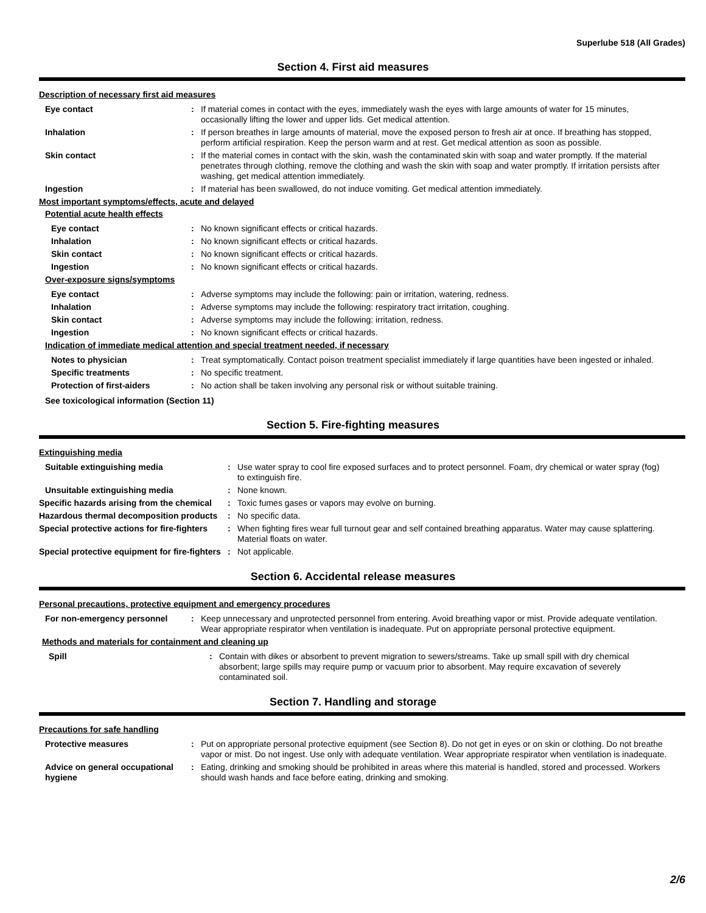Superlube 518 (All Grades)
Section 4. First aid measures
Description of necessary first aid measures
Eye contact : If material comes in contact with the eyes, immediately wash the eyes with large amounts of water for 15 minutes, occasionally lifting the lower and upper lids. Get medical attention.
Inhalation : If person breathes in large amounts of material, move the exposed person to fresh air at once. If breathing has stopped, perform artificial respiration. Keep the person warm and at rest. Get medical attention as soon as possible.
Skin contact : If the material comes in contact with the skin, wash the contaminated skin with soap and water promptly. If the material penetrates through clothing, remove the clothing and wash the skin with soap and water promptly. If irritation persists after washing, get medical attention immediately.
Ingestion : If material has been swallowed, do not induce vomiting. Get medical attention immediately.
Most important symptoms/effects, acute and delayed
Potential acute health effects
Eye contact : No known significant effects or critical hazards.
Inhalation : No known significant effects or critical hazards.
Skin contact : No known significant effects or critical hazards.
Ingestion : No known significant effects or critical hazards.
Over-exposure signs/symptoms
Eye contact : Adverse symptoms may include the following: pain or irritation, watering, redness.
Inhalation : Adverse symptoms may include the following: respiratory tract irritation, coughing.
Skin contact : Adverse symptoms may include the following: irritation, redness.
Ingestion : No known significant effects or critical hazards.
Indication of immediate medical attention and special treatment needed, if necessary
Notes to physician : Treat symptomatically. Contact poison treatment specialist immediately if large quantities have been ingested or inhaled.
Specific treatments : No specific treatment.
Protection of first-aiders : No action shall be taken involving any personal risk or without suitable training.
See toxicological information (Section 11)
Section 5. Fire-fighting measures
Extinguishing media
Suitable extinguishing media : Use water spray to cool fire exposed surfaces and to protect personnel. Foam, dry chemical or water spray (fog) to extinguish fire.
Unsuitable extinguishing media : None known.
Specific hazards arising from the chemical
: Toxic fumes gases or vapors may evolve on burning.
Hazardous thermal decomposition products
: No specific data.
Special protective actions for fire-fighters
: When fighting fires wear full turnout gear and self contained breathing apparatus. Water may cause splattering. Material floats on water.
Special protective equipment for fire-fighters
: Not applicable.
Section 6. Accidental release measures
Personal precautions, protective equipment and emergency procedures
For non-emergency personnel : Keep unnecessary and unprotected personnel from entering. Avoid breathing vapor or mist. Provide adequate ventilation. Wear appropriate respirator when ventilation is inadequate. Put on appropriate personal protective equipment.
Methods and materials for containment and cleaning up
Spill : Contain with dikes or absorbent to prevent migration to sewers/streams. Take up small spill with dry chemical absorbent; large spills may require pump or vacuum prior to absorbent. May require excavation of severely contaminated soil.
Section 7. Handling and storage
Precautions for safe handling
Protective measures : Put on appropriate personal protective equipment (see Section 8). Do not get in eyes or on skin or clothing. Do not breathe vapor or mist. Do not ingest. Use only with adequate ventilation. Wear appropriate respirator when ventilation is inadequate.
Advice on general occupational hygiene
: Eating, drinking and smoking should be prohibited in areas where this material is handled, stored and processed. Workers should wash hands and face before eating, drinking and smoking.
2/6